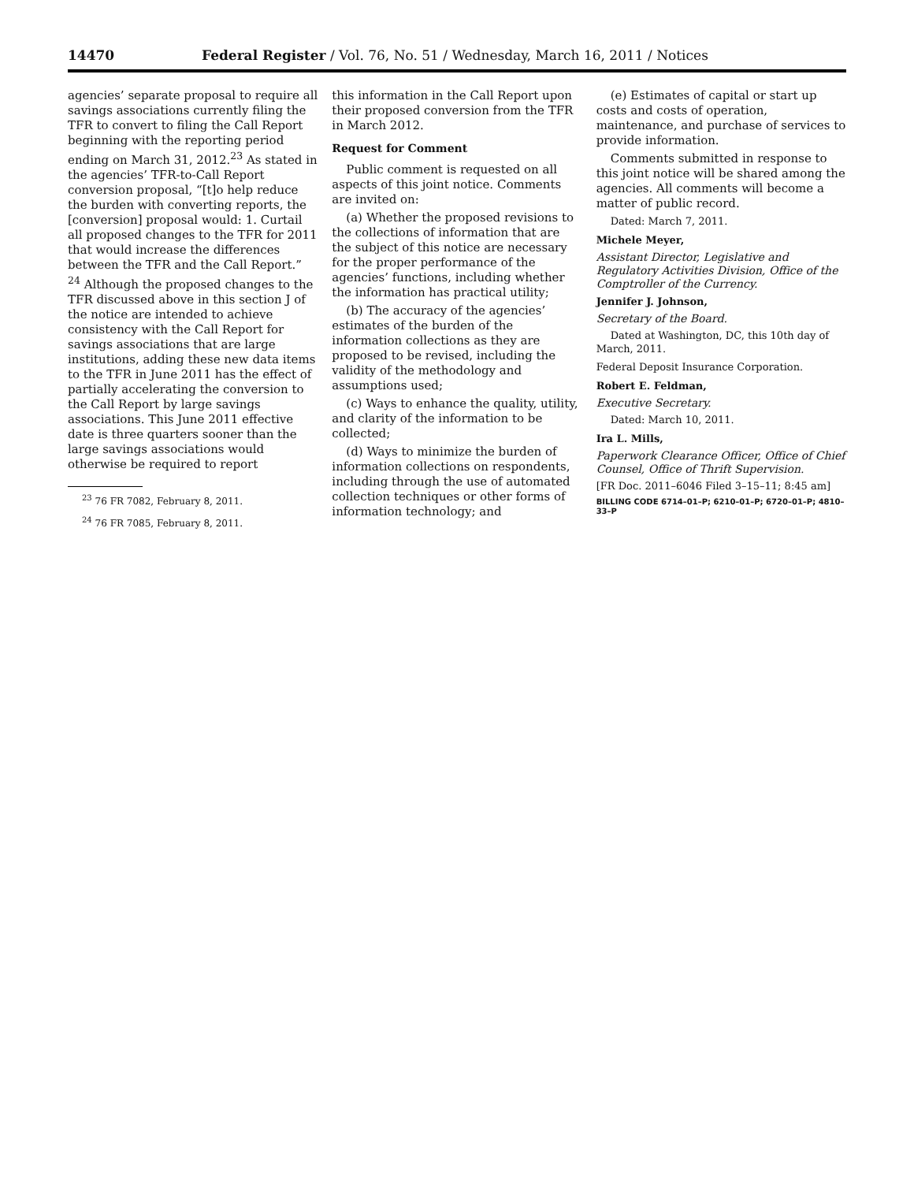14470 Federal Register / Vol. 76, No. 51 / Wednesday, March 16, 2011 / Notices
agencies’ separate proposal to require all savings associations currently filing the TFR to convert to filing the Call Report beginning with the reporting period ending on March 31, 2012.<sup>23</sup> As stated in the agencies’ TFR-to-Call Report conversion proposal, “[t]o help reduce the burden with converting reports, the [conversion] proposal would: 1. Curtail all proposed changes to the TFR for 2011 that would increase the differences between the TFR and the Call Report.” <sup>24</sup> Although the proposed changes to the TFR discussed above in this section J of the notice are intended to achieve consistency with the Call Report for savings associations that are large institutions, adding these new data items to the TFR in June 2011 has the effect of partially accelerating the conversion to the Call Report by large savings associations. This June 2011 effective date is three quarters sooner than the large savings associations would otherwise be required to report
<sup>23</sup> 76 FR 7082, February 8, 2011.
<sup>24</sup> 76 FR 7085, February 8, 2011.
this information in the Call Report upon their proposed conversion from the TFR in March 2012.
Request for Comment
Public comment is requested on all aspects of this joint notice. Comments are invited on:
(a) Whether the proposed revisions to the collections of information that are the subject of this notice are necessary for the proper performance of the agencies’ functions, including whether the information has practical utility;
(b) The accuracy of the agencies’ estimates of the burden of the information collections as they are proposed to be revised, including the validity of the methodology and assumptions used;
(c) Ways to enhance the quality, utility, and clarity of the information to be collected;
(d) Ways to minimize the burden of information collections on respondents, including through the use of automated collection techniques or other forms of information technology; and
(e) Estimates of capital or start up costs and costs of operation, maintenance, and purchase of services to provide information.
Comments submitted in response to this joint notice will be shared among the agencies. All comments will become a matter of public record.
Dated: March 7, 2011.
Michele Meyer,
Assistant Director, Legislative and Regulatory Activities Division, Office of the Comptroller of the Currency.
Jennifer J. Johnson,
Secretary of the Board.
Dated at Washington, DC, this 10th day of March, 2011.
Federal Deposit Insurance Corporation.
Robert E. Feldman,
Executive Secretary.
Dated: March 10, 2011.
Ira L. Mills,
Paperwork Clearance Officer, Office of Chief Counsel, Office of Thrift Supervision.
[FR Doc. 2011–6046 Filed 3–15–11; 8:45 am]
BILLING CODE 6714–01–P; 6210–01–P; 6720–01–P; 4810–33–P